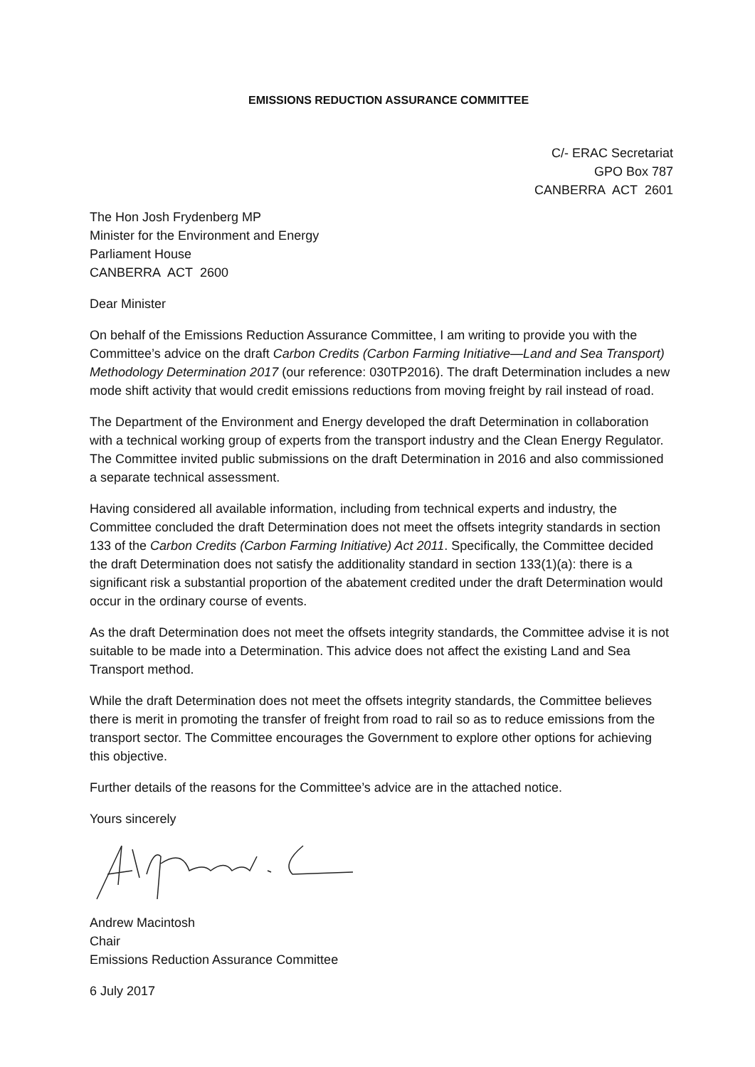EMISSIONS REDUCTION ASSURANCE COMMITTEE
C/- ERAC Secretariat
GPO Box 787
CANBERRA ACT 2601
The Hon Josh Frydenberg MP
Minister for the Environment and Energy
Parliament House
CANBERRA ACT 2600
Dear Minister
On behalf of the Emissions Reduction Assurance Committee, I am writing to provide you with the Committee’s advice on the draft Carbon Credits (Carbon Farming Initiative—Land and Sea Transport) Methodology Determination 2017 (our reference: 030TP2016). The draft Determination includes a new mode shift activity that would credit emissions reductions from moving freight by rail instead of road.
The Department of the Environment and Energy developed the draft Determination in collaboration with a technical working group of experts from the transport industry and the Clean Energy Regulator. The Committee invited public submissions on the draft Determination in 2016 and also commissioned a separate technical assessment.
Having considered all available information, including from technical experts and industry, the Committee concluded the draft Determination does not meet the offsets integrity standards in section 133 of the Carbon Credits (Carbon Farming Initiative) Act 2011. Specifically, the Committee decided the draft Determination does not satisfy the additionality standard in section 133(1)(a): there is a significant risk a substantial proportion of the abatement credited under the draft Determination would occur in the ordinary course of events.
As the draft Determination does not meet the offsets integrity standards, the Committee advise it is not suitable to be made into a Determination. This advice does not affect the existing Land and Sea Transport method.
While the draft Determination does not meet the offsets integrity standards, the Committee believes there is merit in promoting the transfer of freight from road to rail so as to reduce emissions from the transport sector. The Committee encourages the Government to explore other options for achieving this objective.
Further details of the reasons for the Committee’s advice are in the attached notice.
Yours sincerely
Andrew Macintosh
Chair
Emissions Reduction Assurance Committee
6 July 2017